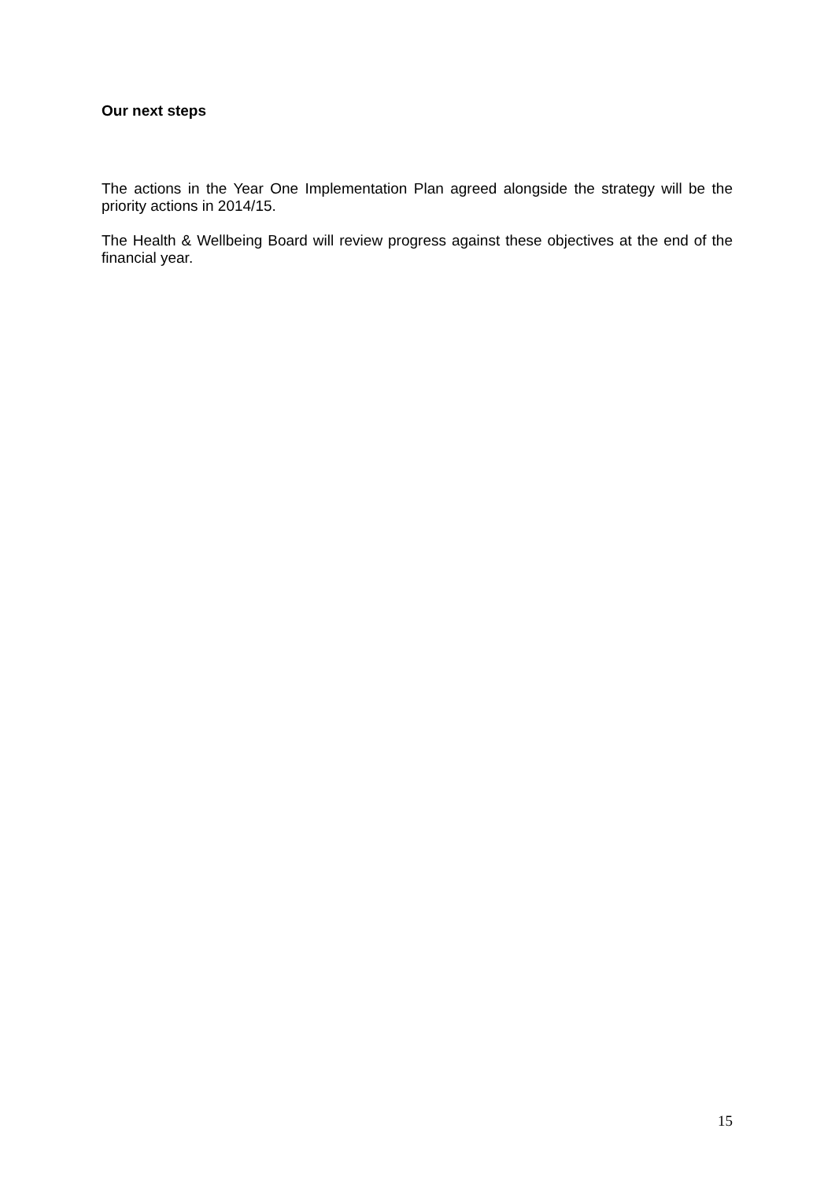Our next steps
The actions in the Year One Implementation Plan agreed alongside the strategy will be the priority actions in 2014/15.
The Health & Wellbeing Board will review progress against these objectives at the end of the financial year.
15